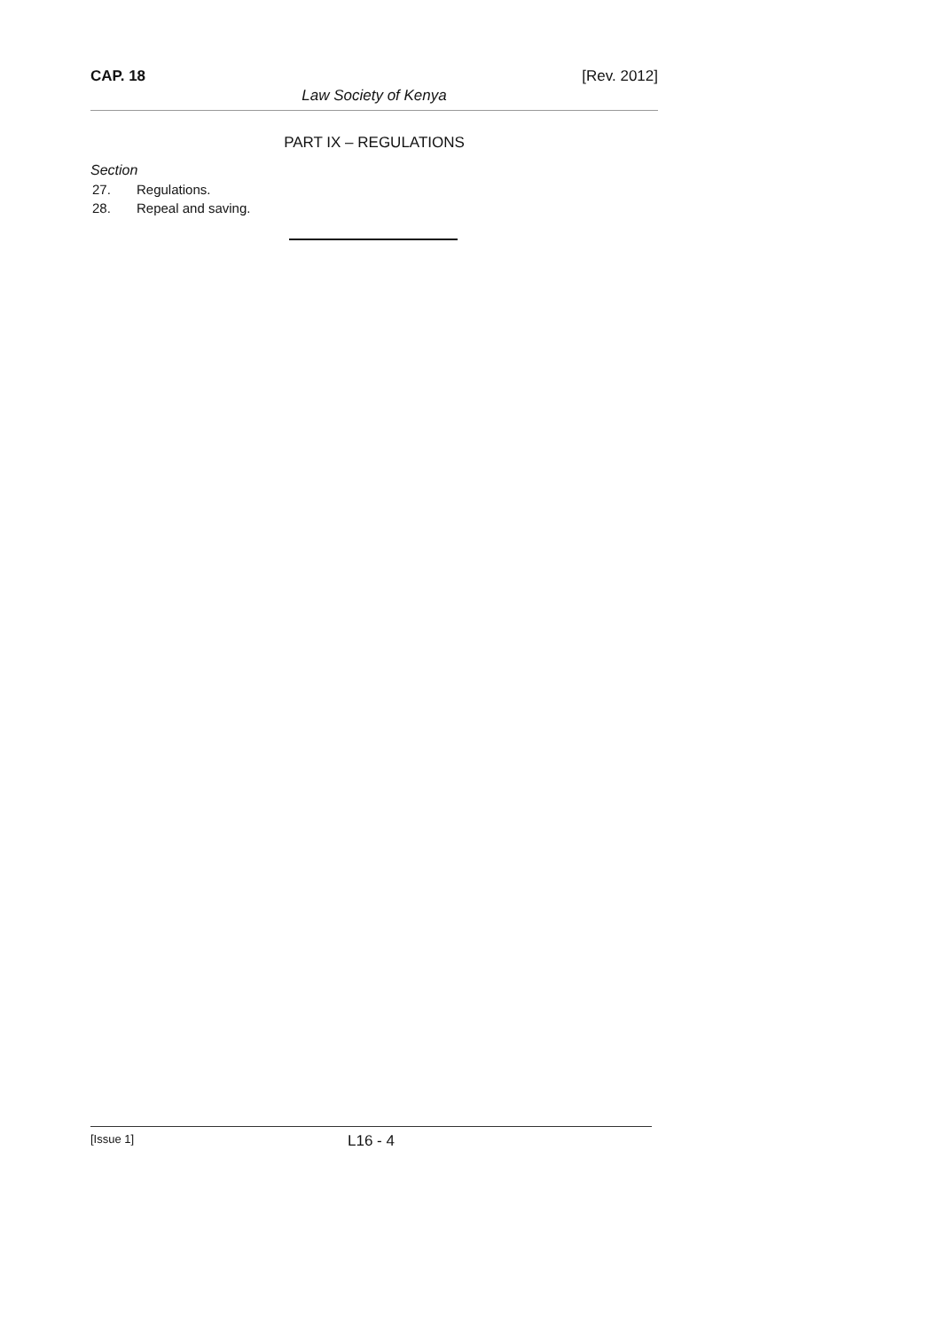CAP. 18 [Rev. 2012]
Law Society of Kenya
PART IX – REGULATIONS
Section
27. Regulations.
28. Repeal and saving.
[Issue 1] L16 - 4